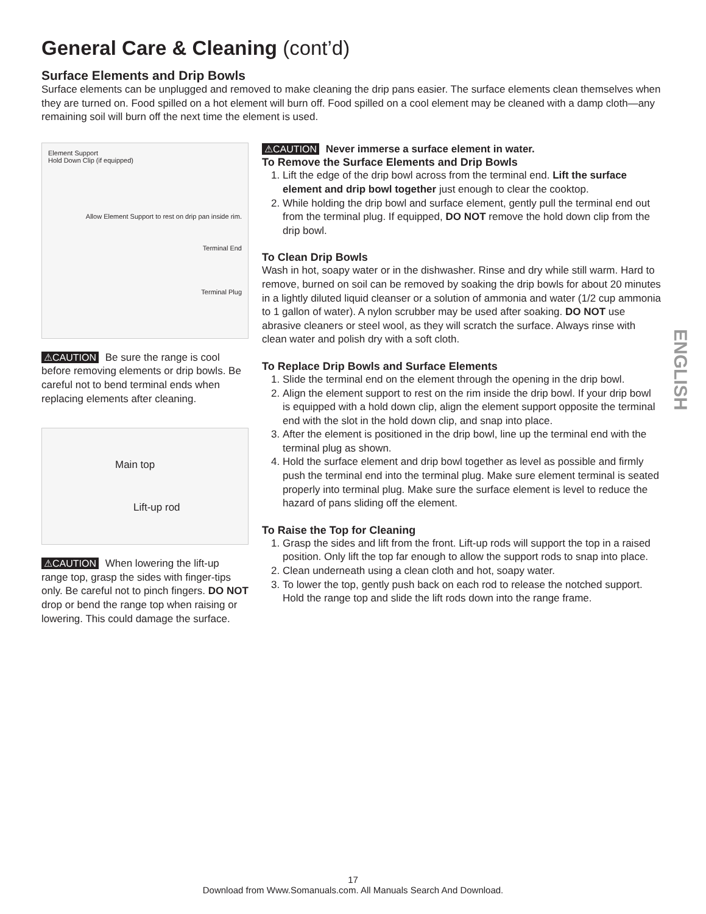General Care & Cleaning (cont’d)
Surface Elements and Drip Bowls
Surface elements can be unplugged and removed to make cleaning the drip pans easier. The surface elements clean themselves when they are turned on. Food spilled on a hot element will burn off. Food spilled on a cool element may be cleaned with a damp cloth—any remaining soil will burn off the next time the element is used.
Element Support
Hold Down Clip (if equipped)
Allow Element Support to rest on drip pan inside rim.
Terminal End
Terminal Plug
⚠CAUTION Be sure the range is cool before removing elements or drip bowls. Be careful not to bend terminal ends when replacing elements after cleaning.
Main top
Lift-up rod
⚠CAUTION When lowering the lift-up range top, grasp the sides with finger-tips only. Be careful not to pinch fingers. DO NOT drop or bend the range top when raising or lowering. This could damage the surface.
⚠CAUTION Never immerse a surface element in water.
To Remove the Surface Elements and Drip Bowls
1. Lift the edge of the drip bowl across from the terminal end. Lift the surface element and drip bowl together just enough to clear the cooktop.
2. While holding the drip bowl and surface element, gently pull the terminal end out from the terminal plug. If equipped, DO NOT remove the hold down clip from the drip bowl.
To Clean Drip Bowls
Wash in hot, soapy water or in the dishwasher. Rinse and dry while still warm. Hard to remove, burned on soil can be removed by soaking the drip bowls for about 20 minutes in a lightly diluted liquid cleanser or a solution of ammonia and water (1/2 cup ammonia to 1 gallon of water). A nylon scrubber may be used after soaking. DO NOT use abrasive cleaners or steel wool, as they will scratch the surface. Always rinse with clean water and polish dry with a soft cloth.
To Replace Drip Bowls and Surface Elements
1. Slide the terminal end on the element through the opening in the drip bowl.
2. Align the element support to rest on the rim inside the drip bowl. If your drip bowl is equipped with a hold down clip, align the element support opposite the terminal end with the slot in the hold down clip, and snap into place.
3. After the element is positioned in the drip bowl, line up the terminal end with the terminal plug as shown.
4. Hold the surface element and drip bowl together as level as possible and firmly push the terminal end into the terminal plug. Make sure element terminal is seated properly into terminal plug. Make sure the surface element is level to reduce the hazard of pans sliding off the element.
To Raise the Top for Cleaning
1. Grasp the sides and lift from the front. Lift-up rods will support the top in a raised position. Only lift the top far enough to allow the support rods to snap into place.
2. Clean underneath using a clean cloth and hot, soapy water.
3. To lower the top, gently push back on each rod to release the notched support. Hold the range top and slide the lift rods down into the range frame.
ENGLISH
17
Download from Www.Somanuals.com. All Manuals Search And Download.